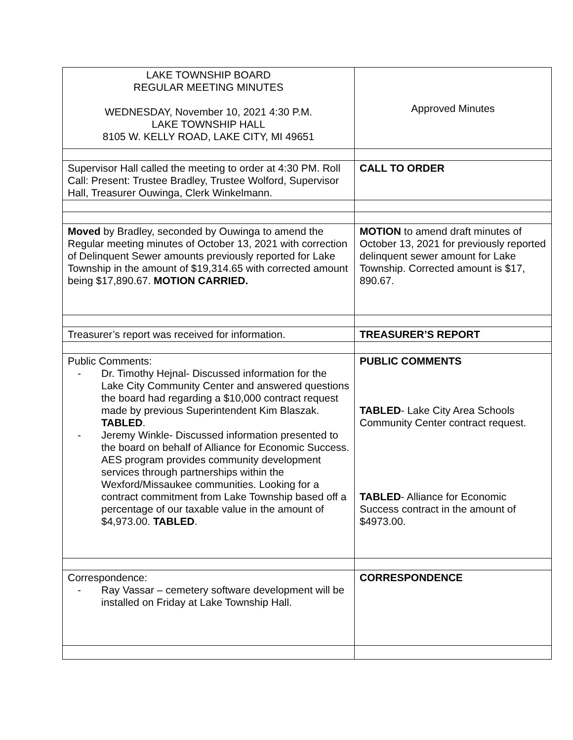| LAKE TOWNSHIP BOARD REGULAR MEETING MINUTES WEDNESDAY, November 10, 2021 4:30 P.M. LAKE TOWNSHIP HALL 8105 W. KELLY ROAD, LAKE CITY, MI 49651 | Approved Minutes |
| Supervisor Hall called the meeting to order at 4:30 PM. Roll Call: Present: Trustee Bradley, Trustee Wolford, Supervisor Hall, Treasurer Ouwinga, Clerk Winkelmann. | CALL TO ORDER |
| Moved by Bradley, seconded by Ouwinga to amend the Regular meeting minutes of October 13, 2021 with correction of Delinquent Sewer amounts previously reported for Lake Township in the amount of $19,314.65 with corrected amount being $17,890.67. MOTION CARRIED. | MOTION to amend draft minutes of October 13, 2021 for previously reported delinquent sewer amount for Lake Township. Corrected amount is $17, 890.67. |
| Treasurer’s report was received for information. | TREASURER’S REPORT |
| Public Comments: - Dr. Timothy Hejnal- Discussed information for the Lake City Community Center and answered questions the board had regarding a $10,000 contract request made by previous Superintendent Kim Blaszak. TABLED . - Jeremy Winkle- Discussed information presented to the board on behalf of Alliance for Economic Success. AES program provides community development services through partnerships within the Wexford/Missaukee communities. Looking for a contract commitment from Lake Township based off a percentage of our taxable value in the amount of $4,973.00. TABLED . | PUBLIC COMMENTS TABLED - Lake City Area Schools Community Center contract request. TABLED - Alliance for Economic Success contract in the amount of $4973.00. |
| Correspondence: - Ray Vassar – cemetery software development will be installed on Friday at Lake Township Hall. | CORRESPONDENCE |